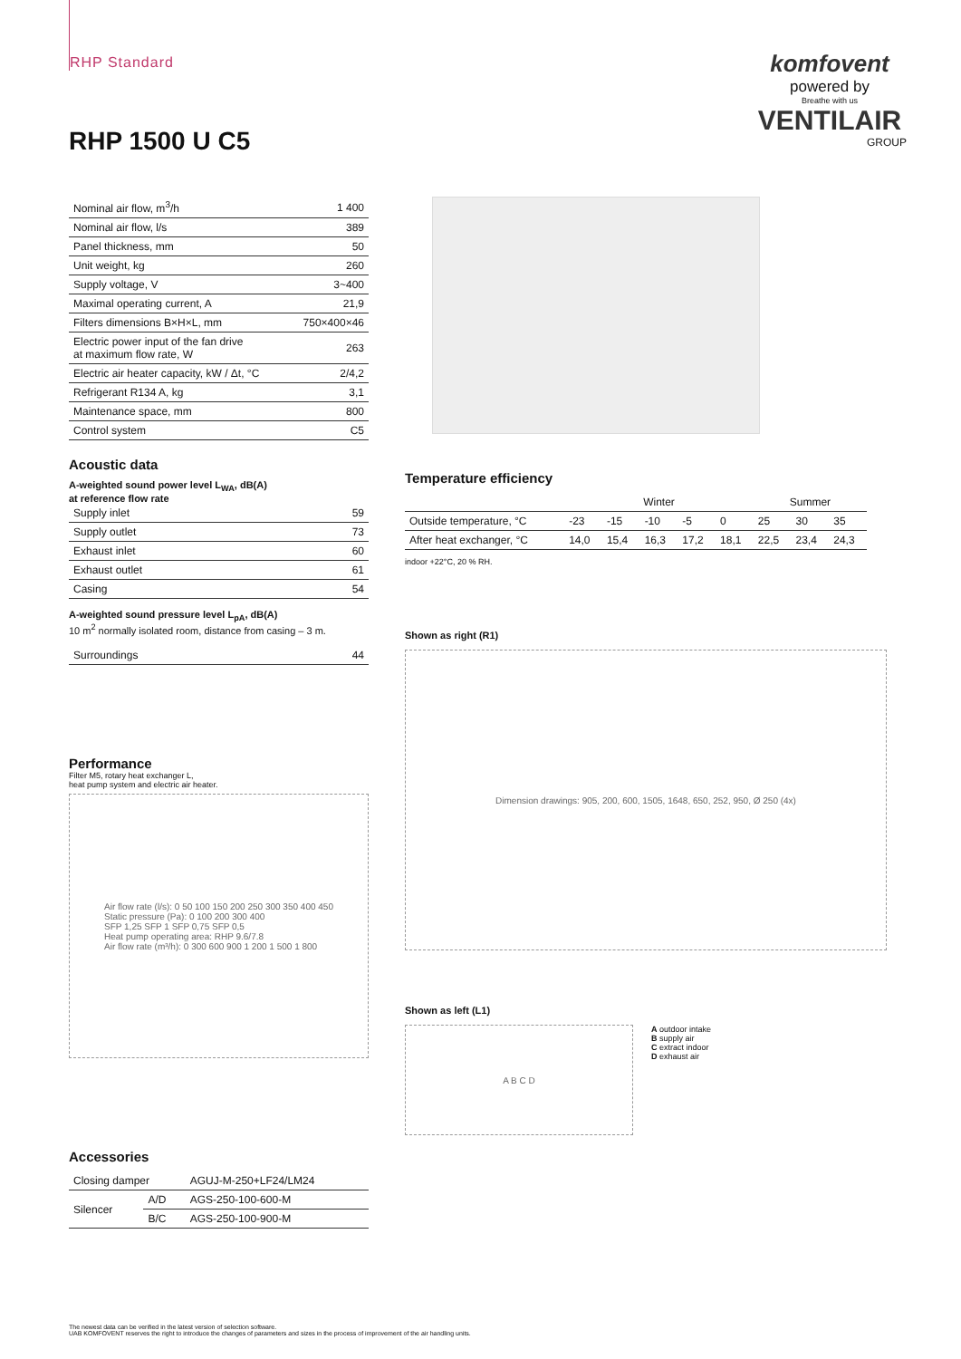RHP Standard
komfovent
powered by
Breathe with us
VENTILAIR
GROUP
RHP 1500 U C5
| Nominal air flow, m<sup>3</sup>/h | 1 400 |
| Nominal air flow, l/s | 389 |
| Panel thickness, mm | 50 |
| Unit weight, kg | 260 |
| Supply voltage, V | 3~400 |
| Maximal operating current, A | 21,9 |
| Filters dimensions B×H×L, mm | 750×400×46 |
| Electric power input of the fan drive at maximum flow rate, W | 263 |
| Electric air heater capacity, kW / Δt, °C | 2/4,2 |
| Refrigerant R134 A, kg | 3,1 |
| Maintenance space, mm | 800 |
| Control system | C5 |
Acoustic data
A-weighted sound power level L<sub>WA</sub>, dB(A)
at reference flow rate
| Supply inlet | 59 |
| Supply outlet | 73 |
| Exhaust inlet | 60 |
| Exhaust outlet | 61 |
| Casing | 54 |
A-weighted sound pressure level L<sub>pA</sub>, dB(A)
10 m<sup>2</sup> normally isolated room, distance from casing – 3 m.
| Surroundings | 44 |
Performance
Filter M5, rotary heat exchanger L,
heat pump system and electric air heater.
Air flow rate (l/s): 0 50 100 150 200 250 300 350 400 450
Static pressure (Pa): 0 100 200 300 400
SFP 1,25 SFP 1 SFP 0,75 SFP 0,5
Heat pump operating area: RHP 9.6/7.8
Air flow rate (m³/h): 0 300 600 900 1 200 1 500 1 800
Accessories
| Closing damper | | AGUJ-M-250+LF24/LM24 |
| Silencer | A/D | AGS-250-100-600-M |
| | B/C | AGS-250-100-900-M |
Temperature efficiency
| | Winter | | | | | Summer | | |
| --- | --- | --- | --- | --- | --- | --- | --- | --- |
| Outside temperature, °C | -23 | -15 | -10 | -5 | 0 | 25 | 30 | 35 |
| After heat exchanger, °C | 14,0 | 15,4 | 16,3 | 17,2 | 18,1 | 22,5 | 23,4 | 24,3 |
indoor +22°C, 20 % RH.
Shown as right (R1)
Dimension drawings: 905, 200, 600, 1505, 1648, 650, 252, 950, Ø 250 (4x)
Shown as left (L1)
A B C D
A outdoor intake
B supply air
C extract indoor
D exhaust air
The newest data can be verified in the latest version of selection software.
UAB KOMFOVENT reserves the right to introduce the changes of parameters and sizes in the process of improvement of the air handling units.